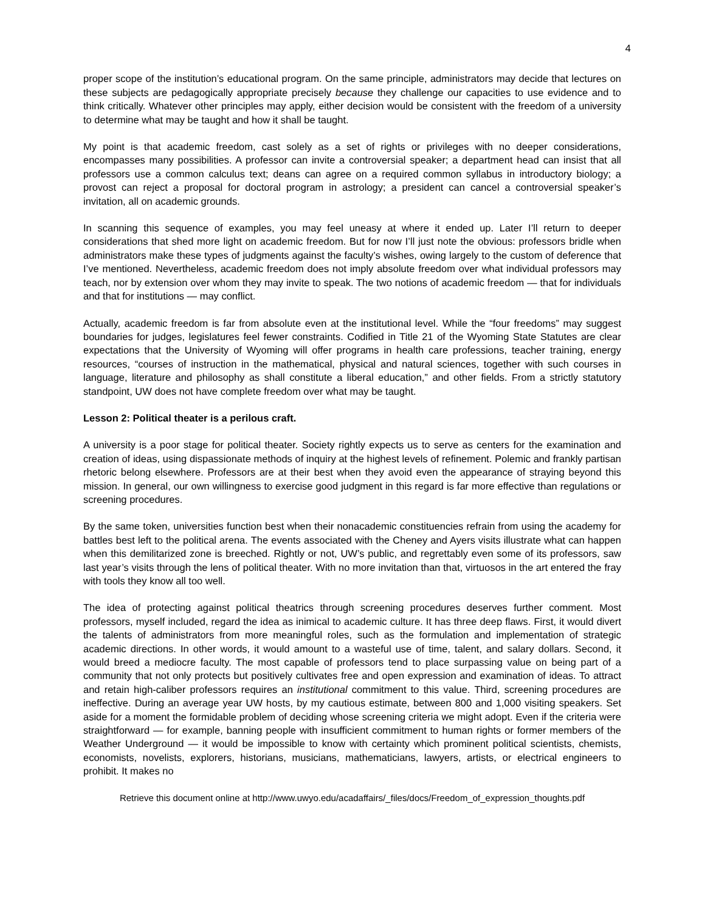4
proper scope of the institution’s educational program. On the same principle, administrators may decide that lectures on these subjects are pedagogically appropriate precisely because they challenge our capacities to use evidence and to think critically. Whatever other principles may apply, either decision would be consistent with the freedom of a university to determine what may be taught and how it shall be taught.
My point is that academic freedom, cast solely as a set of rights or privileges with no deeper considerations, encompasses many possibilities. A professor can invite a controversial speaker; a department head can insist that all professors use a common calculus text; deans can agree on a required common syllabus in introductory biology; a provost can reject a proposal for doctoral program in astrology; a president can cancel a controversial speaker’s invitation, all on academic grounds.
In scanning this sequence of examples, you may feel uneasy at where it ended up. Later I’ll return to deeper considerations that shed more light on academic freedom. But for now I’ll just note the obvious: professors bridle when administrators make these types of judgments against the faculty’s wishes, owing largely to the custom of deference that I’ve mentioned. Nevertheless, academic freedom does not imply absolute freedom over what individual professors may teach, nor by extension over whom they may invite to speak. The two notions of academic freedom — that for individuals and that for institutions — may conflict.
Actually, academic freedom is far from absolute even at the institutional level. While the “four freedoms” may suggest boundaries for judges, legislatures feel fewer constraints. Codified in Title 21 of the Wyoming State Statutes are clear expectations that the University of Wyoming will offer programs in health care professions, teacher training, energy resources, “courses of instruction in the mathematical, physical and natural sciences, together with such courses in language, literature and philosophy as shall constitute a liberal education,” and other fields. From a strictly statutory standpoint, UW does not have complete freedom over what may be taught.
Lesson 2: Political theater is a perilous craft.
A university is a poor stage for political theater. Society rightly expects us to serve as centers for the examination and creation of ideas, using dispassionate methods of inquiry at the highest levels of refinement. Polemic and frankly partisan rhetoric belong elsewhere. Professors are at their best when they avoid even the appearance of straying beyond this mission. In general, our own willingness to exercise good judgment in this regard is far more effective than regulations or screening procedures.
By the same token, universities function best when their nonacademic constituencies refrain from using the academy for battles best left to the political arena. The events associated with the Cheney and Ayers visits illustrate what can happen when this demilitarized zone is breeched. Rightly or not, UW’s public, and regrettably even some of its professors, saw last year’s visits through the lens of political theater. With no more invitation than that, virtuosos in the art entered the fray with tools they know all too well.
The idea of protecting against political theatrics through screening procedures deserves further comment. Most professors, myself included, regard the idea as inimical to academic culture. It has three deep flaws. First, it would divert the talents of administrators from more meaningful roles, such as the formulation and implementation of strategic academic directions. In other words, it would amount to a wasteful use of time, talent, and salary dollars. Second, it would breed a mediocre faculty. The most capable of professors tend to place surpassing value on being part of a community that not only protects but positively cultivates free and open expression and examination of ideas. To attract and retain high-caliber professors requires an institutional commitment to this value. Third, screening procedures are ineffective. During an average year UW hosts, by my cautious estimate, between 800 and 1,000 visiting speakers. Set aside for a moment the formidable problem of deciding whose screening criteria we might adopt. Even if the criteria were straightforward — for example, banning people with insufficient commitment to human rights or former members of the Weather Underground — it would be impossible to know with certainty which prominent political scientists, chemists, economists, novelists, explorers, historians, musicians, mathematicians, lawyers, artists, or electrical engineers to prohibit. It makes no
Retrieve this document online at http://www.uwyo.edu/acadaffairs/_files/docs/Freedom_of_expression_thoughts.pdf